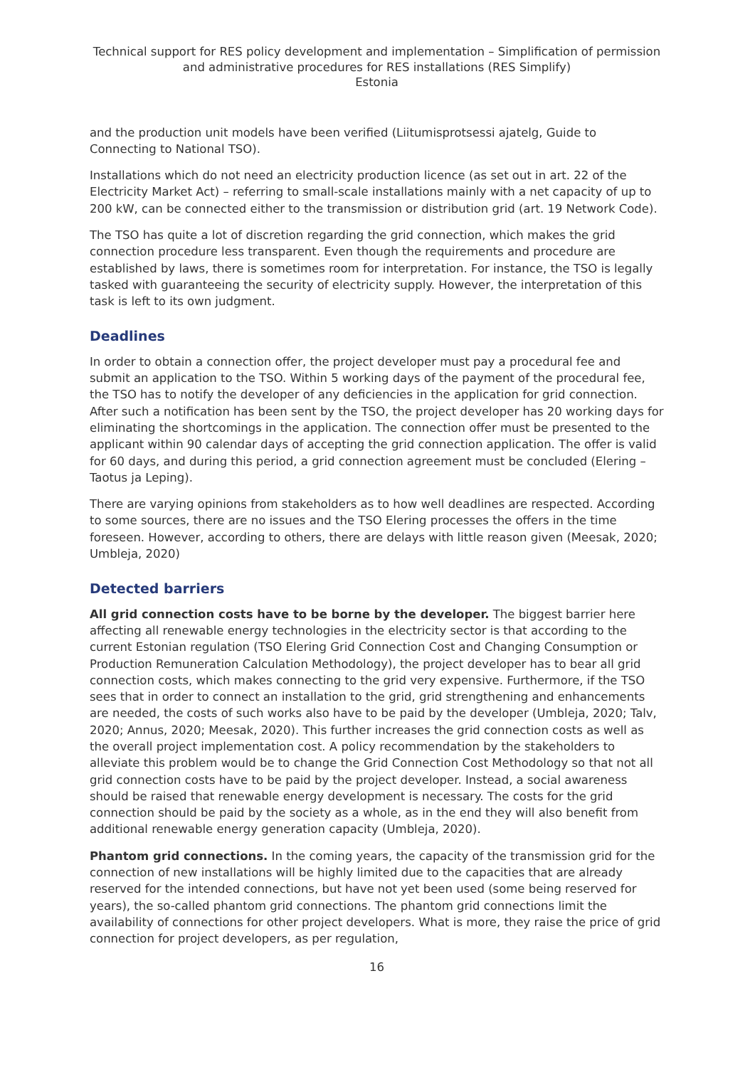Technical support for RES policy development and implementation – Simplification of permission and administrative procedures for RES installations (RES Simplify)
Estonia
and the production unit models have been verified (Liitumisprotsessi ajatelg, Guide to Connecting to National TSO).
Installations which do not need an electricity production licence (as set out in art. 22 of the Electricity Market Act) – referring to small-scale installations mainly with a net capacity of up to 200 kW, can be connected either to the transmission or distribution grid (art. 19 Network Code).
The TSO has quite a lot of discretion regarding the grid connection, which makes the grid connection procedure less transparent. Even though the requirements and procedure are established by laws, there is sometimes room for interpretation. For instance, the TSO is legally tasked with guaranteeing the security of electricity supply. However, the interpretation of this task is left to its own judgment.
Deadlines
In order to obtain a connection offer, the project developer must pay a procedural fee and submit an application to the TSO. Within 5 working days of the payment of the procedural fee, the TSO has to notify the developer of any deficiencies in the application for grid connection. After such a notification has been sent by the TSO, the project developer has 20 working days for eliminating the shortcomings in the application. The connection offer must be presented to the applicant within 90 calendar days of accepting the grid connection application. The offer is valid for 60 days, and during this period, a grid connection agreement must be concluded (Elering – Taotus ja Leping).
There are varying opinions from stakeholders as to how well deadlines are respected. According to some sources, there are no issues and the TSO Elering processes the offers in the time foreseen. However, according to others, there are delays with little reason given (Meesak, 2020; Umbleja, 2020)
Detected barriers
All grid connection costs have to be borne by the developer. The biggest barrier here affecting all renewable energy technologies in the electricity sector is that according to the current Estonian regulation (TSO Elering Grid Connection Cost and Changing Consumption or Production Remuneration Calculation Methodology), the project developer has to bear all grid connection costs, which makes connecting to the grid very expensive. Furthermore, if the TSO sees that in order to connect an installation to the grid, grid strengthening and enhancements are needed, the costs of such works also have to be paid by the developer (Umbleja, 2020; Talv, 2020; Annus, 2020; Meesak, 2020). This further increases the grid connection costs as well as the overall project implementation cost. A policy recommendation by the stakeholders to alleviate this problem would be to change the Grid Connection Cost Methodology so that not all grid connection costs have to be paid by the project developer. Instead, a social awareness should be raised that renewable energy development is necessary. The costs for the grid connection should be paid by the society as a whole, as in the end they will also benefit from additional renewable energy generation capacity (Umbleja, 2020).
Phantom grid connections. In the coming years, the capacity of the transmission grid for the connection of new installations will be highly limited due to the capacities that are already reserved for the intended connections, but have not yet been used (some being reserved for years), the so-called phantom grid connections. The phantom grid connections limit the availability of connections for other project developers. What is more, they raise the price of grid connection for project developers, as per regulation,
16